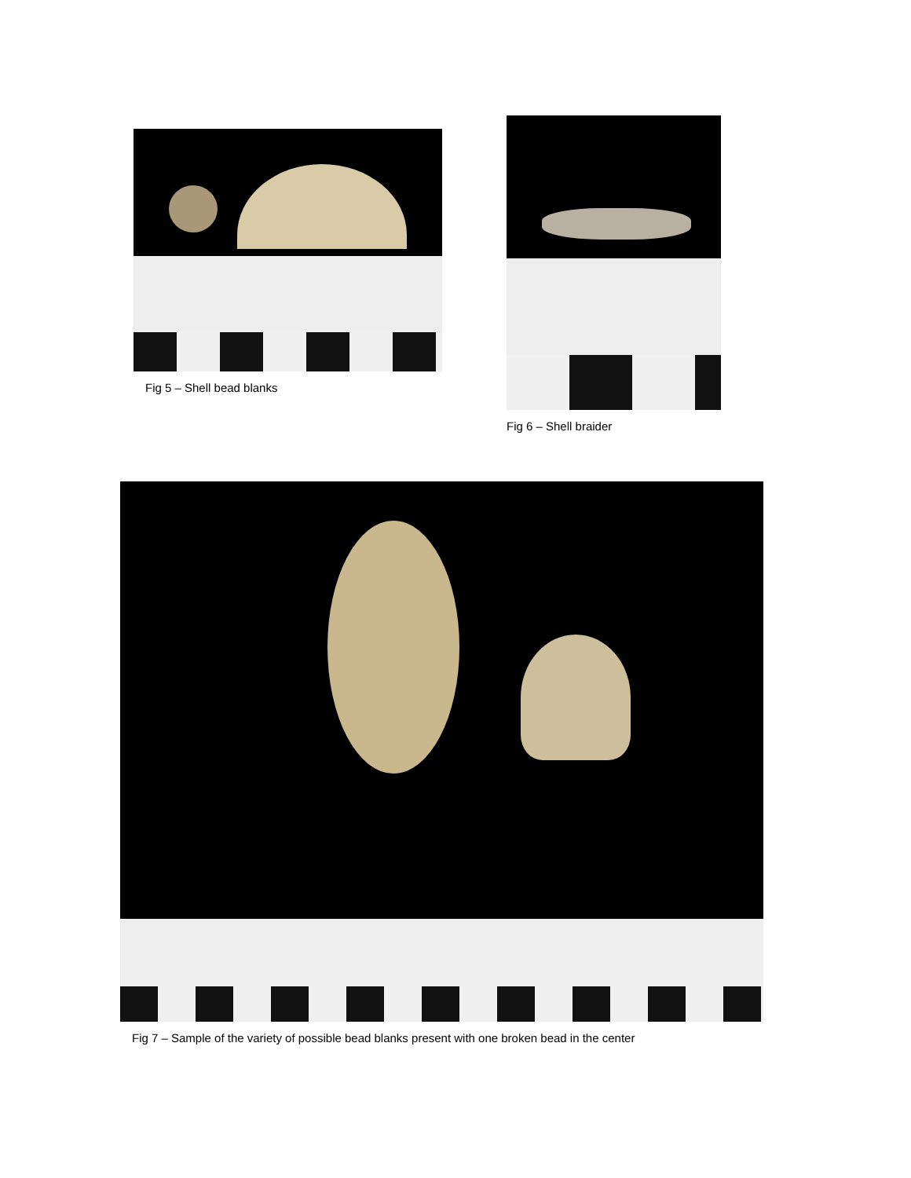Fig 5 – Shell bead blanks
Fig 6 – Shell braider
Fig 7 – Sample of the variety of possible bead blanks present with one broken bead in the center